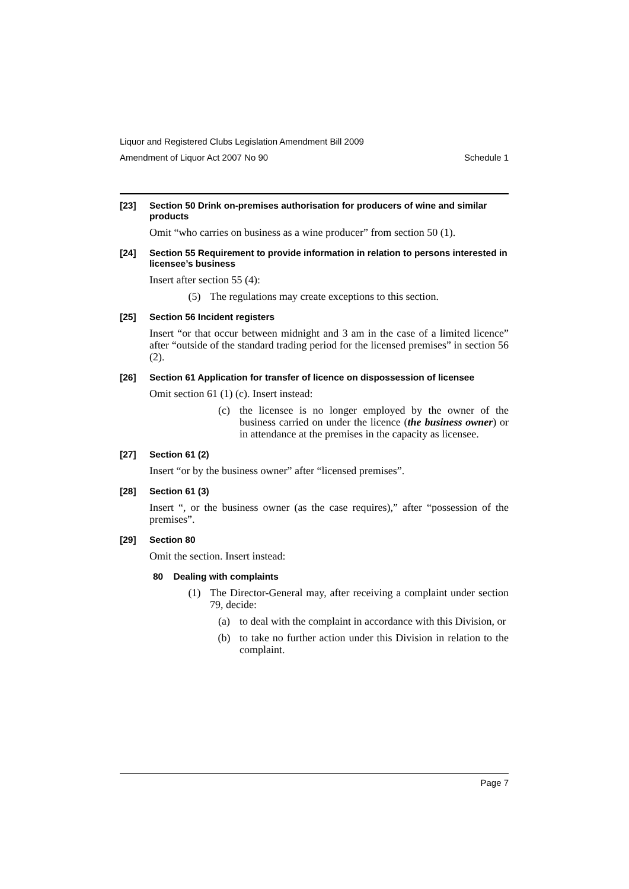Liquor and Registered Clubs Legislation Amendment Bill 2009
Amendment of Liquor Act 2007 No 90 Schedule 1
[23] Section 50 Drink on-premises authorisation for producers of wine and similar products
Omit “who carries on business as a wine producer” from section 50 (1).
[24] Section 55 Requirement to provide information in relation to persons interested in licensee’s business
Insert after section 55 (4):
(5) The regulations may create exceptions to this section.
[25] Section 56 Incident registers
Insert “or that occur between midnight and 3 am in the case of a limited licence” after “outside of the standard trading period for the licensed premises” in section 56 (2).
[26] Section 61 Application for transfer of licence on dispossession of licensee
Omit section 61 (1) (c). Insert instead:
(c) the licensee is no longer employed by the owner of the business carried on under the licence (the business owner) or in attendance at the premises in the capacity as licensee.
[27] Section 61 (2)
Insert “or by the business owner” after “licensed premises”.
[28] Section 61 (3)
Insert “, or the business owner (as the case requires),” after “possession of the premises”.
[29] Section 80
Omit the section. Insert instead:
80 Dealing with complaints
(1) The Director-General may, after receiving a complaint under section 79, decide:
(a) to deal with the complaint in accordance with this Division, or
(b) to take no further action under this Division in relation to the complaint.
Page 7